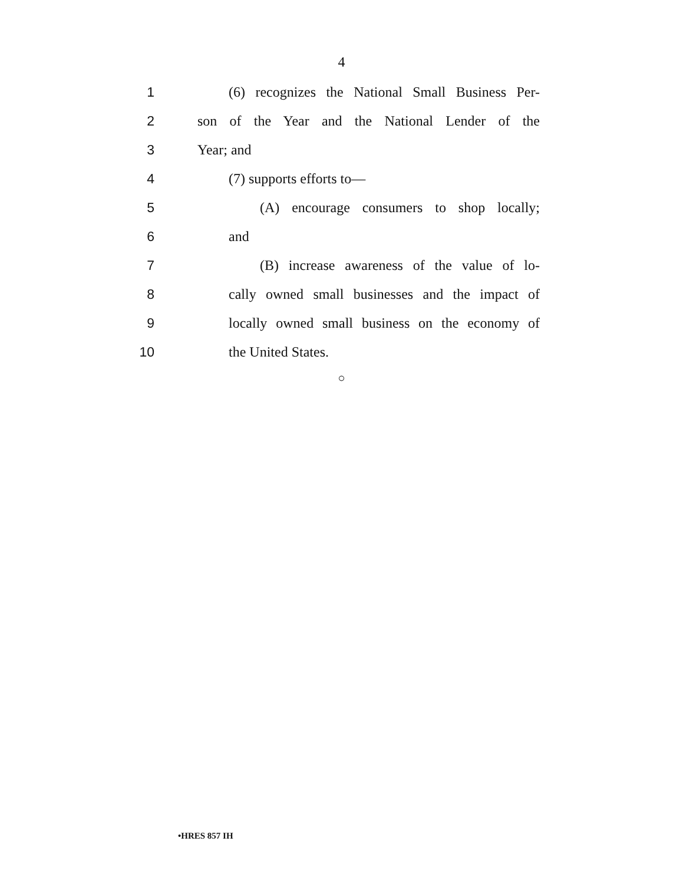4
1
(6) recognizes the National Small Business Per-
2
son of the Year and the National Lender of the
3 Year; and
4 (7) supports efforts to—
5
(A) encourage consumers to shop locally;
6 and
7
(B) increase awareness of the value of lo-
8
cally owned small businesses and the impact of
9
locally owned small business on the economy of
10 the United States.
○
•HRES 857 IH